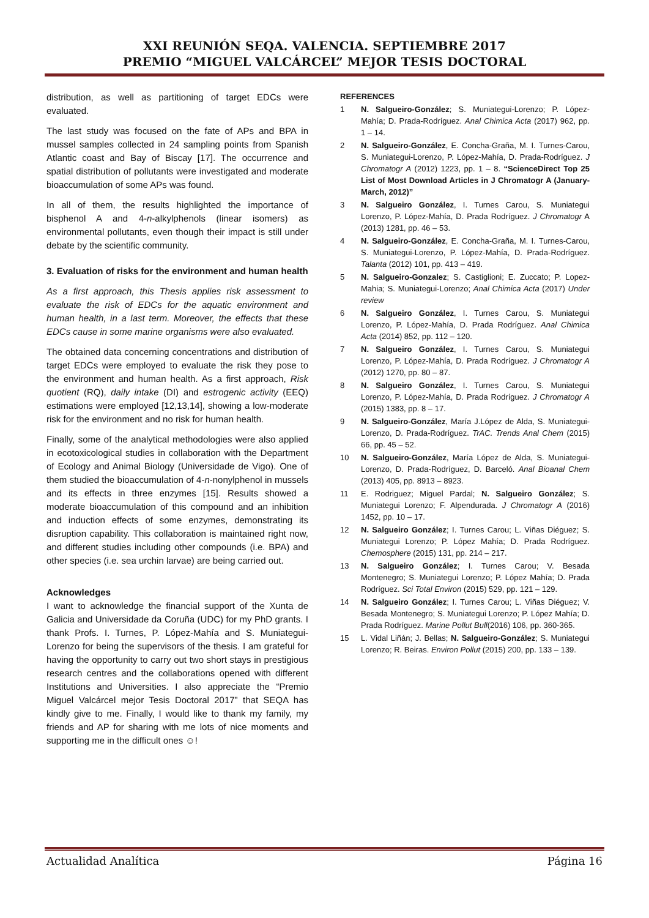XXI REUNIÓN SEQA. VALENCIA. SEPTIEMBRE 2017
PREMIO “MIGUEL VALCÁRCEL” MEJOR TESIS DOCTORAL
distribution, as well as partitioning of target EDCs were evaluated.
The last study was focused on the fate of APs and BPA in mussel samples collected in 24 sampling points from Spanish Atlantic coast and Bay of Biscay [17]. The occurrence and spatial distribution of pollutants were investigated and moderate bioaccumulation of some APs was found.
In all of them, the results highlighted the importance of bisphenol A and 4-n-alkylphenols (linear isomers) as environmental pollutants, even though their impact is still under debate by the scientific community.
3. Evaluation of risks for the environment and human health
As a first approach, this Thesis applies risk assessment to evaluate the risk of EDCs for the aquatic environment and human health, in a last term. Moreover, the effects that these EDCs cause in some marine organisms were also evaluated.
The obtained data concerning concentrations and distribution of target EDCs were employed to evaluate the risk they pose to the environment and human health. As a first approach, Risk quotient (RQ), daily intake (DI) and estrogenic activity (EEQ) estimations were employed [12,13,14], showing a low-moderate risk for the environment and no risk for human health.
Finally, some of the analytical methodologies were also applied in ecotoxicological studies in collaboration with the Department of Ecology and Animal Biology (Universidade de Vigo). One of them studied the bioaccumulation of 4-n-nonylphenol in mussels and its effects in three enzymes [15]. Results showed a moderate bioaccumulation of this compound and an inhibition and induction effects of some enzymes, demonstrating its disruption capability. This collaboration is maintained right now, and different studies including other compounds (i.e. BPA) and other species (i.e. sea urchin larvae) are being carried out.
Acknowledges
I want to acknowledge the financial support of the Xunta de Galicia and Universidade da Coruña (UDC) for my PhD grants. I thank Profs. I. Turnes, P. López-Mahía and S. Muniategui-Lorenzo for being the supervisors of the thesis. I am grateful for having the opportunity to carry out two short stays in prestigious research centres and the collaborations opened with different Institutions and Universities. I also appreciate the “Premio Miguel Valcárcel mejor Tesis Doctoral 2017” that SEQA has kindly give to me. Finally, I would like to thank my family, my friends and AP for sharing with me lots of nice moments and supporting me in the difficult ones ☺!
REFERENCES
1 N. Salgueiro-González; S. Muniategui-Lorenzo; P. López-Mahía; D. Prada-Rodríguez. Anal Chimica Acta (2017) 962, pp. 1 – 14.
2 N. Salgueiro-González, E. Concha-Graña, M. I. Turnes-Carou, S. Muniategui-Lorenzo, P. López-Mahía, D. Prada-Rodríguez. J Chromatogr A (2012) 1223, pp. 1 – 8. “ScienceDirect Top 25 List of Most Download Articles in J Chromatogr A (January-March, 2012)”
3 N. Salgueiro González, I. Turnes Carou, S. Muniategui Lorenzo, P. López-Mahía, D. Prada Rodríguez. J Chromatogr A (2013) 1281, pp. 46 – 53.
4 N. Salgueiro-González, E. Concha-Graña, M. I. Turnes-Carou, S. Muniategui-Lorenzo, P. López-Mahía, D. Prada-Rodríguez. Talanta (2012) 101, pp. 413 – 419.
5 N. Salgueiro-Gonzalez; S. Castiglioni; E. Zuccato; P. Lopez-Mahia; S. Muniategui-Lorenzo; Anal Chimica Acta (2017) Under review
6 N. Salgueiro González, I. Turnes Carou, S. Muniategui Lorenzo, P. López-Mahía, D. Prada Rodríguez. Anal Chimica Acta (2014) 852, pp. 112 – 120.
7 N. Salgueiro González, I. Turnes Carou, S. Muniategui Lorenzo, P. López-Mahía, D. Prada Rodríguez. J Chromatogr A (2012) 1270, pp. 80 – 87.
8 N. Salgueiro González, I. Turnes Carou, S. Muniategui Lorenzo, P. López-Mahía, D. Prada Rodríguez. J Chromatogr A (2015) 1383, pp. 8 – 17.
9 N. Salgueiro-González, María J.López de Alda, S. Muniategui-Lorenzo, D. Prada-Rodríguez. TrAC. Trends Anal Chem (2015) 66, pp. 45 – 52.
10 N. Salgueiro-González, María López de Alda, S. Muniategui-Lorenzo, D. Prada-Rodríguez, D. Barceló. Anal Bioanal Chem (2013) 405, pp. 8913 – 8923.
11 E. Rodriguez; Miguel Pardal; N. Salgueiro González; S. Muniategui Lorenzo; F. Alpendurada. J Chromatogr A (2016) 1452, pp. 10 – 17.
12 N. Salgueiro González; I. Turnes Carou; L. Viñas Diéguez; S. Muniategui Lorenzo; P. López Mahía; D. Prada Rodríguez. Chemosphere (2015) 131, pp. 214 – 217.
13 N. Salgueiro González; I. Turnes Carou; V. Besada Montenegro; S. Muniategui Lorenzo; P. López Mahía; D. Prada Rodríguez. Sci Total Environ (2015) 529, pp. 121 – 129.
14 N. Salgueiro González; I. Turnes Carou; L. Viñas Diéguez; V. Besada Montenegro; S. Muniategui Lorenzo; P. López Mahía; D. Prada Rodríguez. Marine Pollut Bull(2016) 106, pp. 360-365.
15 L. Vidal Liñán; J. Bellas; N. Salgueiro-González; S. Muniategui Lorenzo; R. Beiras. Environ Pollut (2015) 200, pp. 133 – 139.
Actualidad Analítica Página 16